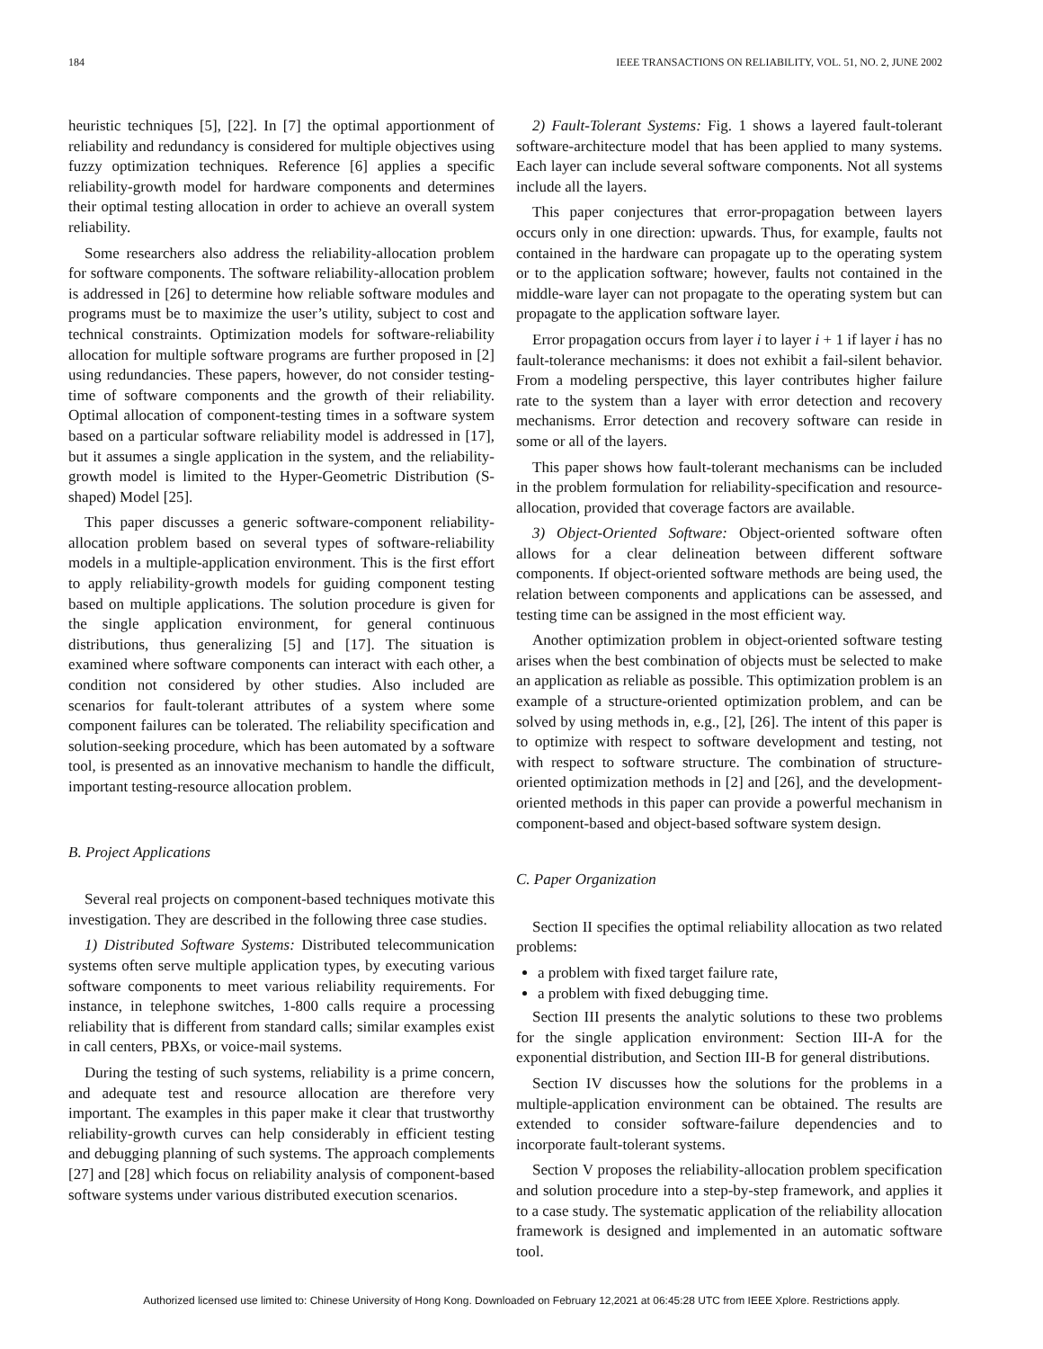184 IEEE TRANSACTIONS ON RELIABILITY, VOL. 51, NO. 2, JUNE 2002
heuristic techniques [5], [22]. In [7] the optimal apportionment of reliability and redundancy is considered for multiple objectives using fuzzy optimization techniques. Reference [6] applies a specific reliability-growth model for hardware components and determines their optimal testing allocation in order to achieve an overall system reliability.
Some researchers also address the reliability-allocation problem for software components. The software reliability-allocation problem is addressed in [26] to determine how reliable software modules and programs must be to maximize the user’s utility, subject to cost and technical constraints. Optimization models for software-reliability allocation for multiple software programs are further proposed in [2] using redundancies. These papers, however, do not consider testing-time of software components and the growth of their reliability. Optimal allocation of component-testing times in a software system based on a particular software reliability model is addressed in [17], but it assumes a single application in the system, and the reliability-growth model is limited to the Hyper-Geometric Distribution (S-shaped) Model [25].
This paper discusses a generic software-component reliability-allocation problem based on several types of software-reliability models in a multiple-application environment. This is the first effort to apply reliability-growth models for guiding component testing based on multiple applications. The solution procedure is given for the single application environment, for general continuous distributions, thus generalizing [5] and [17]. The situation is examined where software components can interact with each other, a condition not considered by other studies. Also included are scenarios for fault-tolerant attributes of a system where some component failures can be tolerated. The reliability specification and solution-seeking procedure, which has been automated by a software tool, is presented as an innovative mechanism to handle the difficult, important testing-resource allocation problem.
B. Project Applications
Several real projects on component-based techniques motivate this investigation. They are described in the following three case studies.
1) Distributed Software Systems: Distributed telecommunication systems often serve multiple application types, by executing various software components to meet various reliability requirements. For instance, in telephone switches, 1-800 calls require a processing reliability that is different from standard calls; similar examples exist in call centers, PBXs, or voice-mail systems.
During the testing of such systems, reliability is a prime concern, and adequate test and resource allocation are therefore very important. The examples in this paper make it clear that trustworthy reliability-growth curves can help considerably in efficient testing and debugging planning of such systems. The approach complements [27] and [28] which focus on reliability analysis of component-based software systems under various distributed execution scenarios.
2) Fault-Tolerant Systems: Fig. 1 shows a layered fault-tolerant software-architecture model that has been applied to many systems. Each layer can include several software components. Not all systems include all the layers.
This paper conjectures that error-propagation between layers occurs only in one direction: upwards. Thus, for example, faults not contained in the hardware can propagate up to the operating system or to the application software; however, faults not contained in the middle-ware layer can not propagate to the operating system but can propagate to the application software layer.
Error propagation occurs from layer i to layer i + 1 if layer i has no fault-tolerance mechanisms: it does not exhibit a fail-silent behavior. From a modeling perspective, this layer contributes higher failure rate to the system than a layer with error detection and recovery mechanisms. Error detection and recovery software can reside in some or all of the layers.
This paper shows how fault-tolerant mechanisms can be included in the problem formulation for reliability-specification and resource-allocation, provided that coverage factors are available.
3) Object-Oriented Software: Object-oriented software often allows for a clear delineation between different software components. If object-oriented software methods are being used, the relation between components and applications can be assessed, and testing time can be assigned in the most efficient way.
Another optimization problem in object-oriented software testing arises when the best combination of objects must be selected to make an application as reliable as possible. This optimization problem is an example of a structure-oriented optimization problem, and can be solved by using methods in, e.g., [2], [26]. The intent of this paper is to optimize with respect to software development and testing, not with respect to software structure. The combination of structure-oriented optimization methods in [2] and [26], and the development-oriented methods in this paper can provide a powerful mechanism in component-based and object-based software system design.
C. Paper Organization
Section II specifies the optimal reliability allocation as two related problems:
a problem with fixed target failure rate,
a problem with fixed debugging time.
Section III presents the analytic solutions to these two problems for the single application environment: Section III-A for the exponential distribution, and Section III-B for general distributions.
Section IV discusses how the solutions for the problems in a multiple-application environment can be obtained. The results are extended to consider software-failure dependencies and to incorporate fault-tolerant systems.
Section V proposes the reliability-allocation problem specification and solution procedure into a step-by-step framework, and applies it to a case study. The systematic application of the reliability allocation framework is designed and implemented in an automatic software tool.
Authorized licensed use limited to: Chinese University of Hong Kong. Downloaded on February 12,2021 at 06:45:28 UTC from IEEE Xplore. Restrictions apply.